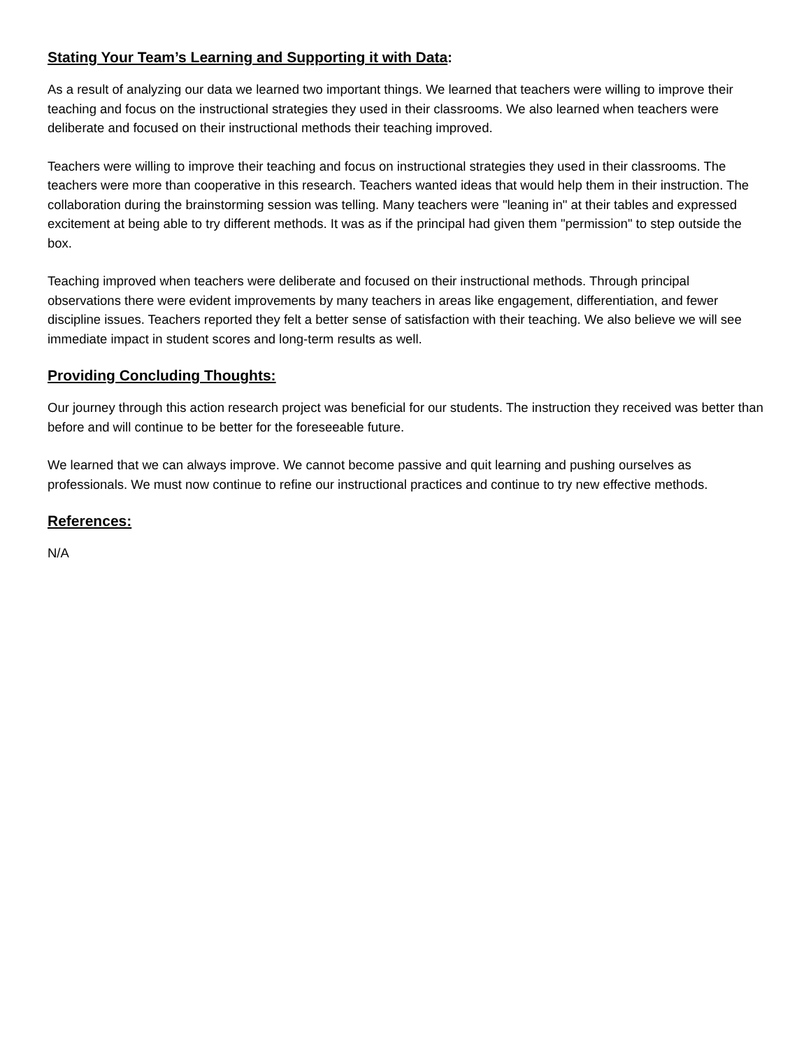Stating Your Team’s Learning and Supporting it with Data:
As a result of analyzing our data we learned two important things. We learned that teachers were willing to improve their teaching and focus on the instructional strategies they used in their classrooms. We also learned when teachers were deliberate and focused on their instructional methods their teaching improved.
Teachers were willing to improve their teaching and focus on instructional strategies they used in their classrooms. The teachers were more than cooperative in this research. Teachers wanted ideas that would help them in their instruction. The collaboration during the brainstorming session was telling. Many teachers were "leaning in" at their tables and expressed excitement at being able to try different methods. It was as if the principal had given them "permission" to step outside the box.
Teaching improved when teachers were deliberate and focused on their instructional methods. Through principal observations there were evident improvements by many teachers in areas like engagement, differentiation, and fewer discipline issues. Teachers reported they felt a better sense of satisfaction with their teaching. We also believe we will see immediate impact in student scores and long-term results as well.
Providing Concluding Thoughts:
Our journey through this action research project was beneficial for our students. The instruction they received was better than before and will continue to be better for the foreseeable future.
We learned that we can always improve. We cannot become passive and quit learning and pushing ourselves as professionals. We must now continue to refine our instructional practices and continue to try new effective methods.
References:
N/A